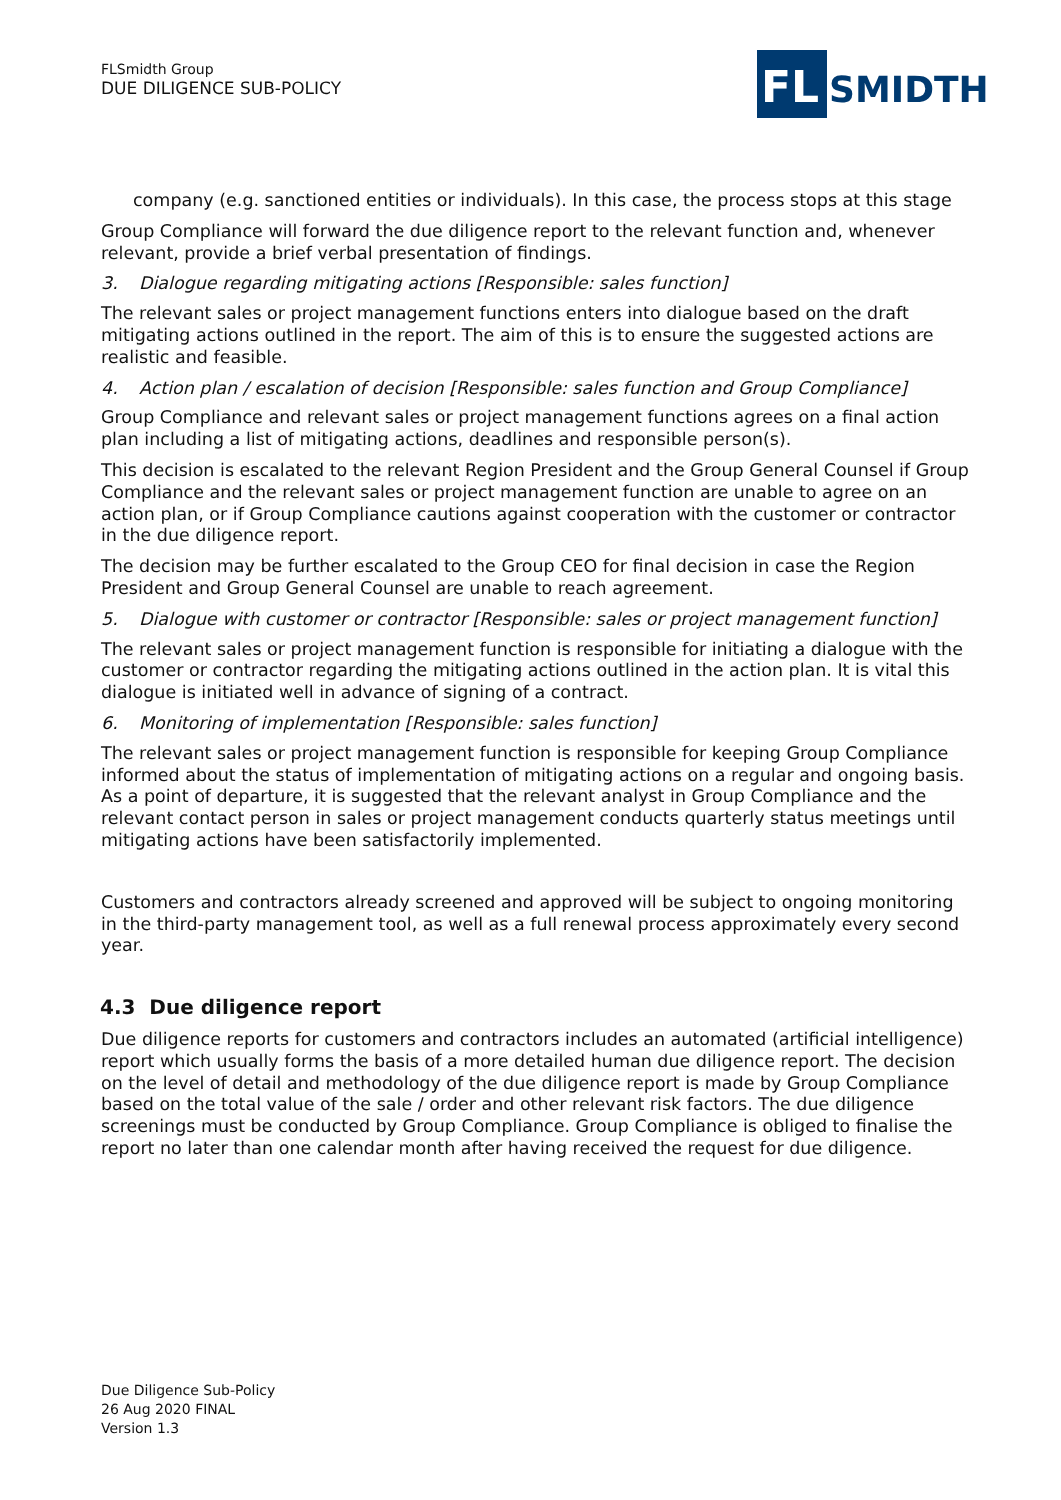FLSmidth Group
DUE DILIGENCE SUB-POLICY
FL
SMIDTH
company (e.g. sanctioned entities or individuals). In this case, the process stops at this stage
Group Compliance will forward the due diligence report to the relevant function and, whenever relevant, provide a brief verbal presentation of findings.
3. Dialogue regarding mitigating actions [Responsible: sales function]
The relevant sales or project management functions enters into dialogue based on the draft mitigating actions outlined in the report. The aim of this is to ensure the suggested actions are realistic and feasible.
4. Action plan / escalation of decision [Responsible: sales function and Group Compliance]
Group Compliance and relevant sales or project management functions agrees on a final action plan including a list of mitigating actions, deadlines and responsible person(s).
This decision is escalated to the relevant Region President and the Group General Counsel if Group Compliance and the relevant sales or project management function are unable to agree on an action plan, or if Group Compliance cautions against cooperation with the customer or contractor in the due diligence report.
The decision may be further escalated to the Group CEO for final decision in case the Region President and Group General Counsel are unable to reach agreement.
5. Dialogue with customer or contractor [Responsible: sales or project management function]
The relevant sales or project management function is responsible for initiating a dialogue with the customer or contractor regarding the mitigating actions outlined in the action plan. It is vital this dialogue is initiated well in advance of signing of a contract.
6. Monitoring of implementation [Responsible: sales function]
The relevant sales or project management function is responsible for keeping Group Compliance informed about the status of implementation of mitigating actions on a regular and ongoing basis. As a point of departure, it is suggested that the relevant analyst in Group Compliance and the relevant contact person in sales or project management conducts quarterly status meetings until mitigating actions have been satisfactorily implemented.
Customers and contractors already screened and approved will be subject to ongoing monitoring in the third-party management tool, as well as a full renewal process approximately every second year.
4.3 Due diligence report
Due diligence reports for customers and contractors includes an automated (artificial intelligence) report which usually forms the basis of a more detailed human due diligence report. The decision on the level of detail and methodology of the due diligence report is made by Group Compliance based on the total value of the sale / order and other relevant risk factors. The due diligence screenings must be conducted by Group Compliance. Group Compliance is obliged to finalise the report no later than one calendar month after having received the request for due diligence.
Due Diligence Sub-Policy
26 Aug 2020 FINAL
Version 1.3